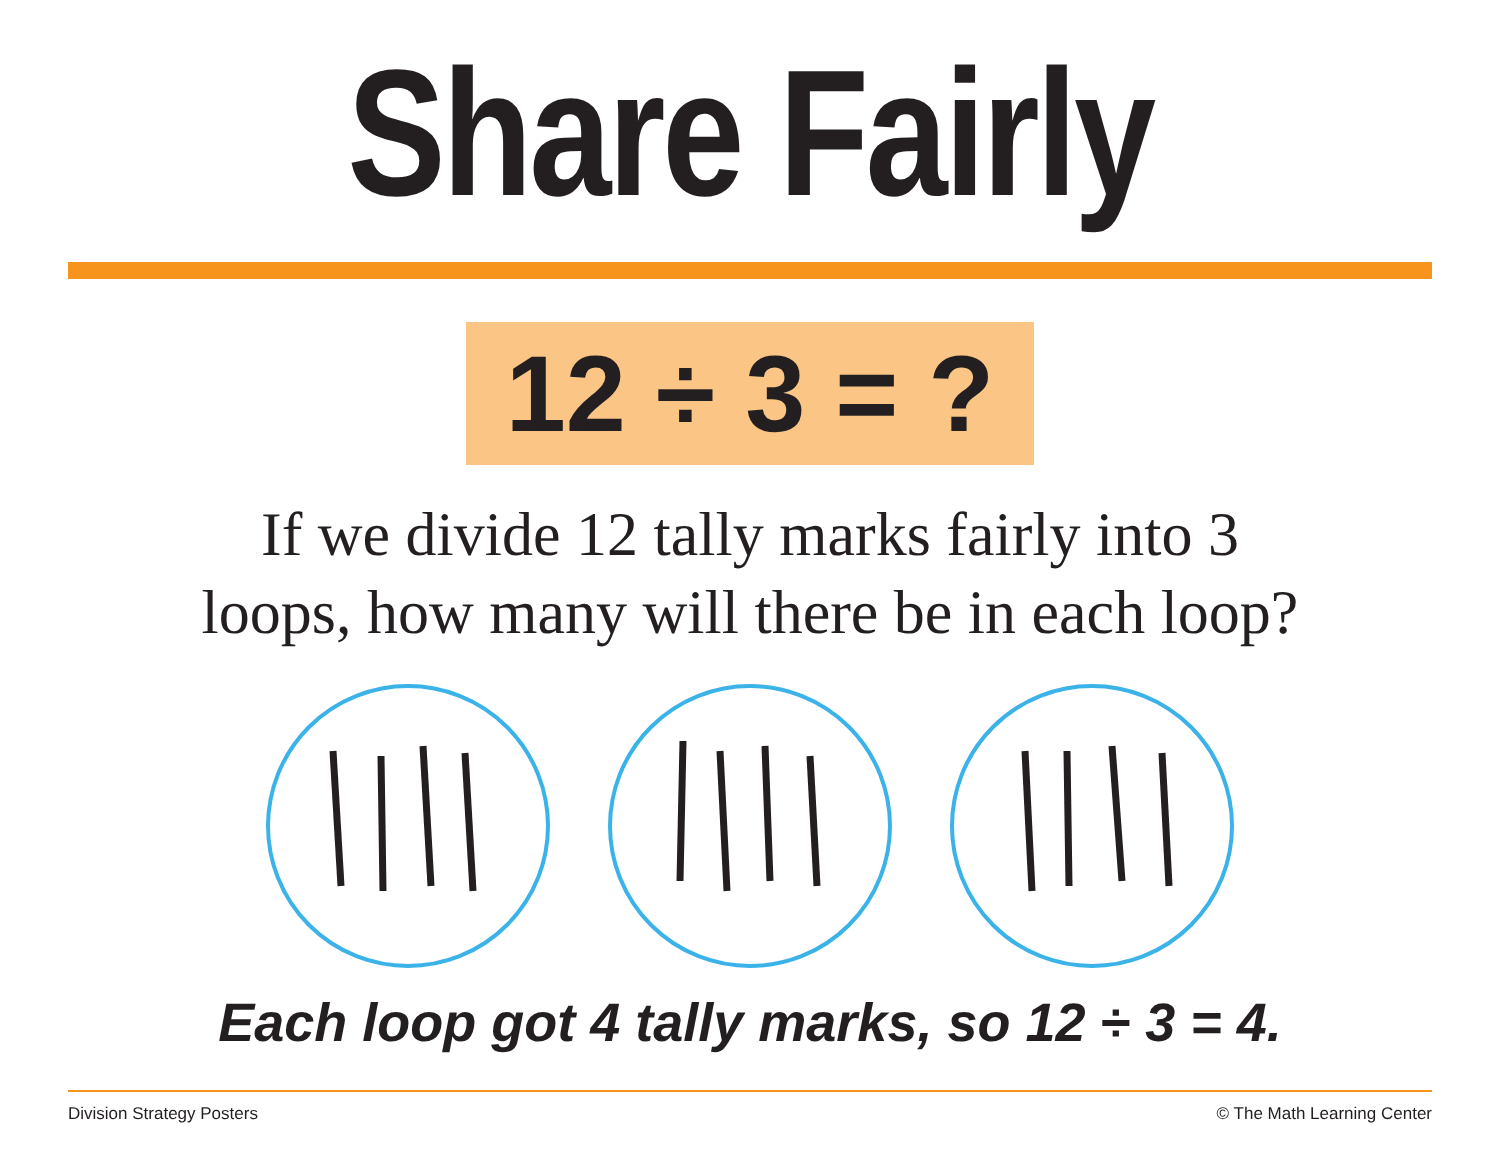Share Fairly
12 ÷ 3 = ?
If we divide 12 tally marks fairly into 3
loops, how many will there be in each loop?
Each loop got 4 tally marks, so 12 ÷ 3 = 4.
Division Strategy Posters © The Math Learning Center